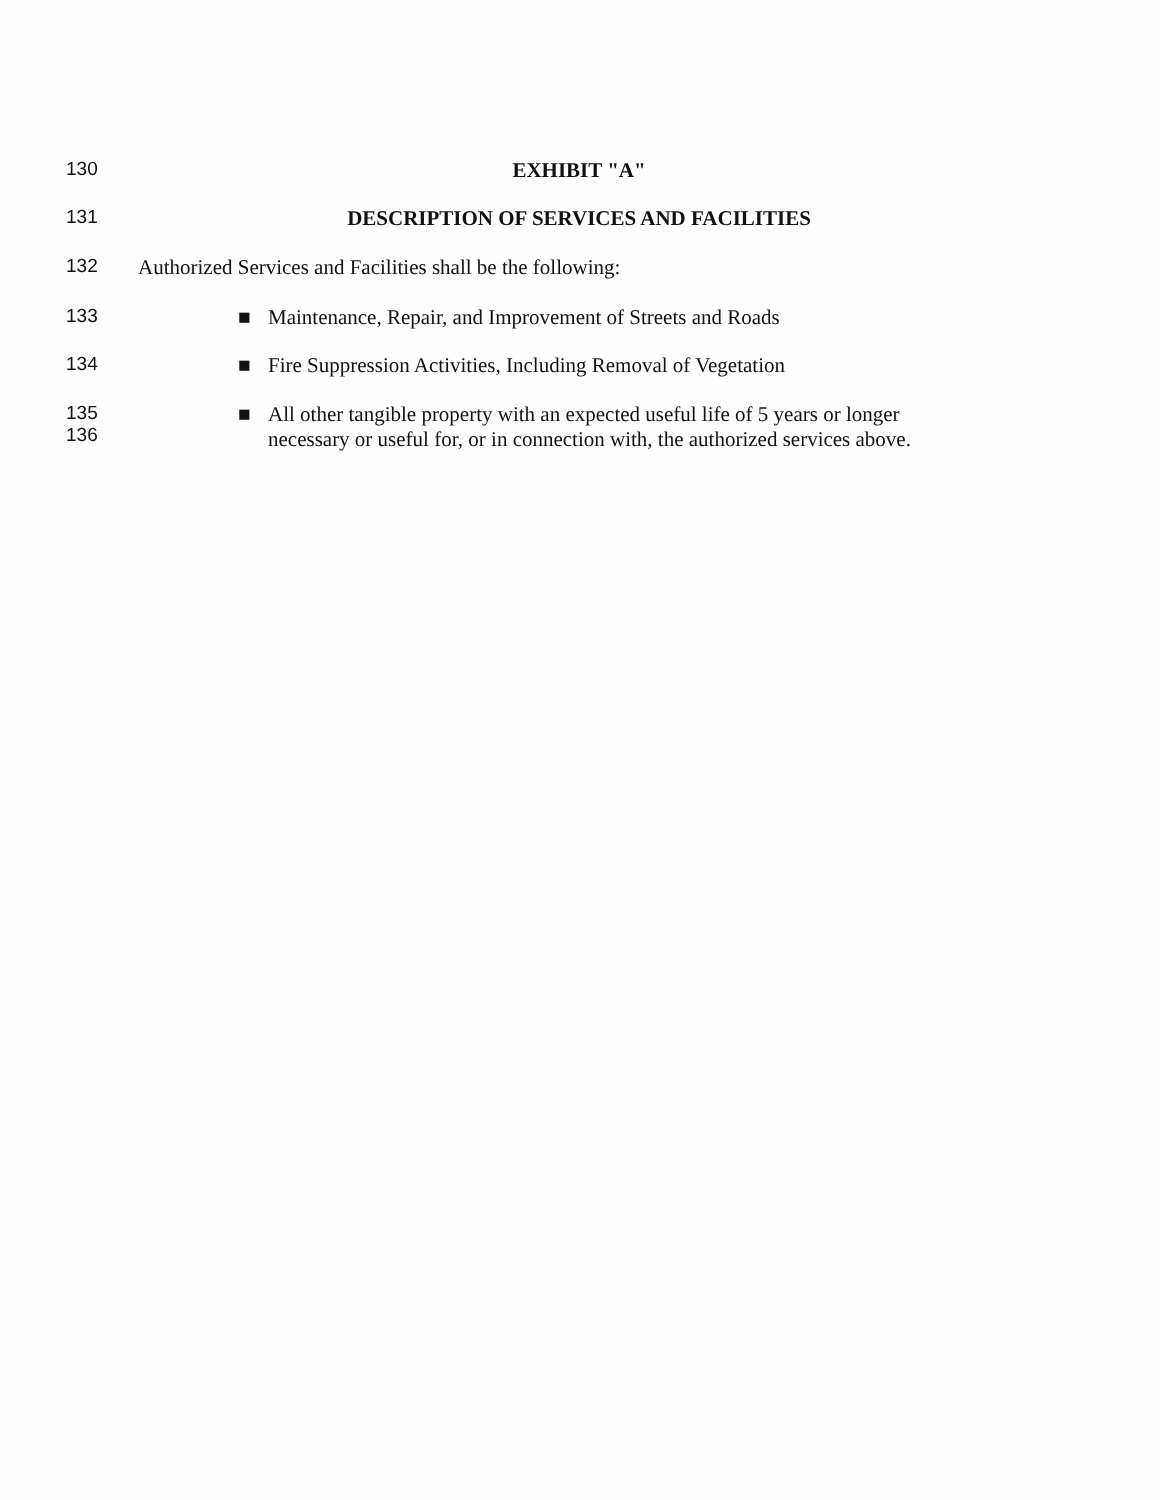130 EXHIBIT "A"
131 DESCRIPTION OF SERVICES AND FACILITIES
132 Authorized Services and Facilities shall be the following:
133 ■ Maintenance, Repair, and Improvement of Streets and Roads
134 ■ Fire Suppression Activities, Including Removal of Vegetation
135
136
■ All other tangible property with an expected useful life of 5 years or longer
necessary or useful for, or in connection with, the authorized services above.